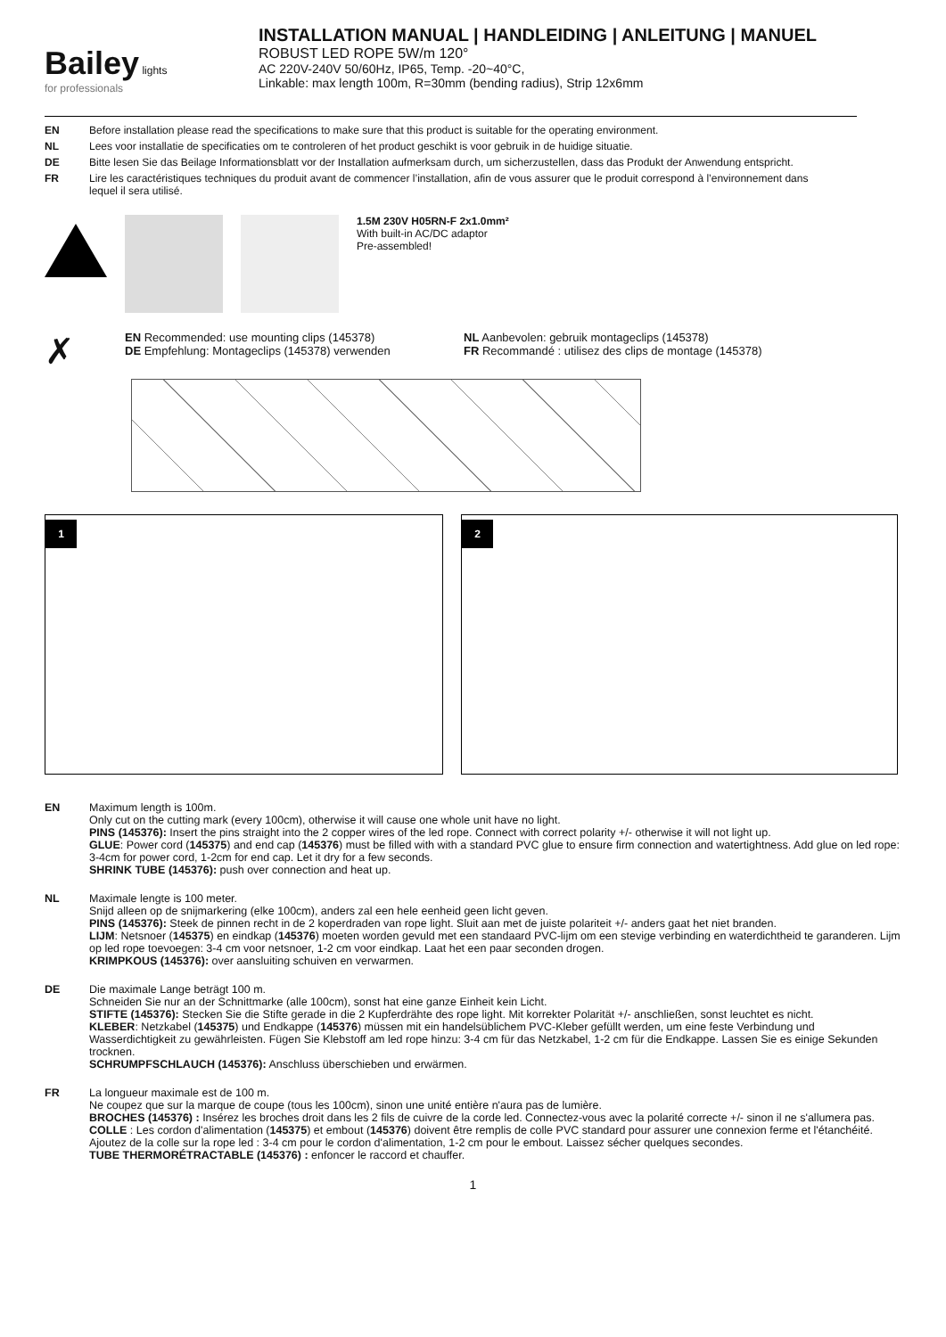Bailey lights
for professionals
INSTALLATION MANUAL | HANDLEIDING | ANLEITUNG | MANUEL
ROBUST LED ROPE 5W/m 120°
AC 220V-240V 50/60Hz, IP65, Temp. -20~40°C,
Linkable: max length 100m, R=30mm (bending radius), Strip 12x6mm
EN Before installation please read the specifications to make sure that this product is suitable for the operating environment.
NL Lees voor installatie de specificaties om te controleren of het product geschikt is voor gebruik in de huidige situatie.
DE Bitte lesen Sie das Beilage Informationsblatt vor der Installation aufmerksam durch, um sicherzustellen, dass das Produkt der Anwendung entspricht.
FR Lire les caractéristiques techniques du produit avant de commencer l’installation, afin de vous assurer que le produit correspond à l’environnement dans lequel il sera utilisé.
1.5M 230V H05RN-F 2x1.0mm²
With built-in AC/DC adaptor
Pre-assembled!
✗
EN Recommended: use mounting clips (145378) NL Aanbevolen: gebruik montageclips (145378) DE Empfehlung: Montageclips (145378) verwenden FR Recommandé : utilisez des clips de montage (145378)
1 2
EN Maximum length is 100m.
Only cut on the cutting mark (every 100cm), otherwise it will cause one whole unit have no light.
PINS (145376): Insert the pins straight into the 2 copper wires of the led rope. Connect with correct polarity +/- otherwise it will not light up.
GLUE: Power cord (145375) and end cap (145376) must be filled with with a standard PVC glue to ensure firm connection and watertightness. Add glue on led rope: 3-4cm for power cord, 1-2cm for end cap. Let it dry for a few seconds.
SHRINK TUBE (145376): push over connection and heat up.
NL Maximale lengte is 100 meter.
Snijd alleen op de snijmarkering (elke 100cm), anders zal een hele eenheid geen licht geven.
PINS (145376): Steek de pinnen recht in de 2 koperdraden van rope light. Sluit aan met de juiste polariteit +/- anders gaat het niet branden.
LIJM: Netsnoer (145375) en eindkap (145376) moeten worden gevuld met een standaard PVC-lijm om een stevige verbinding en waterdichtheid te garanderen. Lijm op led rope toevoegen: 3-4 cm voor netsnoer, 1-2 cm voor eindkap. Laat het een paar seconden drogen.
KRIMPKOUS (145376): over aansluiting schuiven en verwarmen.
DE Die maximale Lange beträgt 100 m.
Schneiden Sie nur an der Schnittmarke (alle 100cm), sonst hat eine ganze Einheit kein Licht.
STIFTE (145376): Stecken Sie die Stifte gerade in die 2 Kupferdrähte des rope light. Mit korrekter Polarität +/- anschließen, sonst leuchtet es nicht.
KLEBER: Netzkabel (145375) und Endkappe (145376) müssen mit ein handelsüblichem PVC-Kleber gefüllt werden, um eine feste Verbindung und Wasserdichtigkeit zu gewährleisten. Fügen Sie Klebstoff am led rope hinzu: 3-4 cm für das Netzkabel, 1-2 cm für die Endkappe. Lassen Sie es einige Sekunden trocknen.
SCHRUMPFSCHLAUCH (145376): Anschluss überschieben und erwärmen.
FR La longueur maximale est de 100 m.
Ne coupez que sur la marque de coupe (tous les 100cm), sinon une unité entière n'aura pas de lumière.
BROCHES (145376) : Insérez les broches droit dans les 2 fils de cuivre de la corde led. Connectez-vous avec la polarité correcte +/- sinon il ne s'allumera pas.
COLLE : Les cordon d'alimentation (145375) et embout (145376) doivent être remplis de colle PVC standard pour assurer une connexion ferme et l'étanchéité. Ajoutez de la colle sur la rope led : 3-4 cm pour le cordon d'alimentation, 1-2 cm pour le embout. Laissez sécher quelques secondes.
TUBE THERMORÉTRACTABLE (145376) : enfoncer le raccord et chauffer.
1